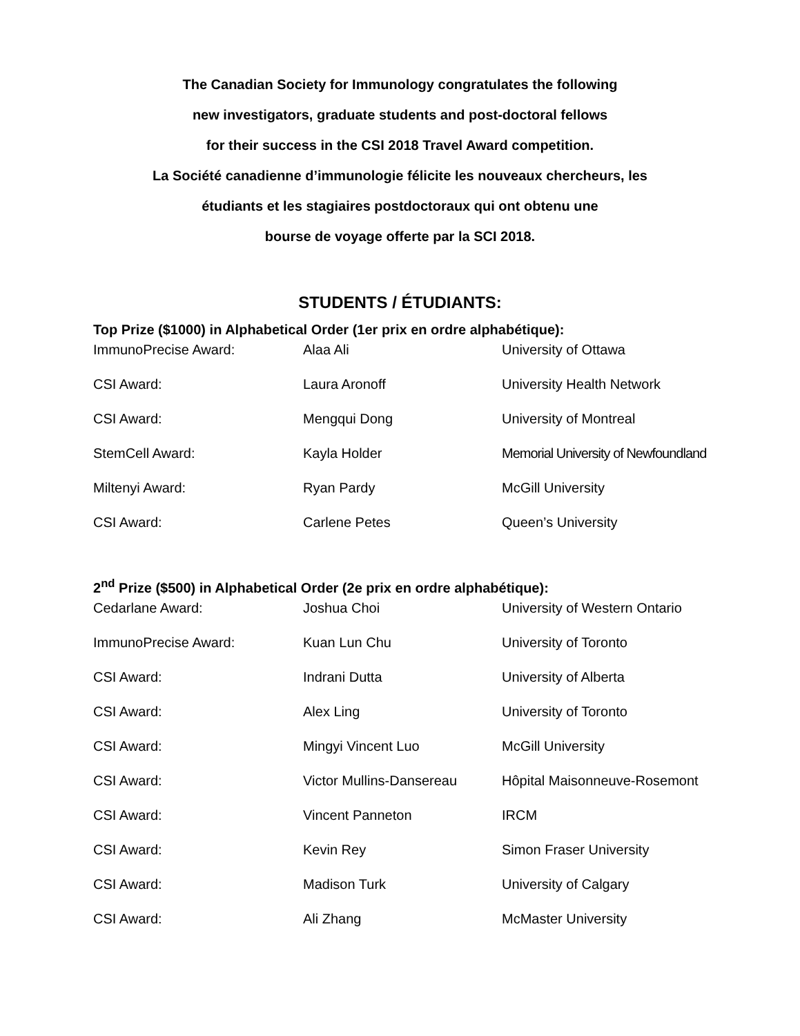The Canadian Society for Immunology congratulates the following
new investigators, graduate students and post-doctoral fellows
for their success in the CSI 2018 Travel Award competition.
La Société canadienne d’immunologie félicite les nouveaux chercheurs, les
étudiants et les stagiaires postdoctoraux qui ont obtenu une
bourse de voyage offerte par la SCI 2018.
STUDENTS / ÉTUDIANTS:
Top Prize ($1000) in Alphabetical Order (1er prix en ordre alphabétique):
| ImmunoPrecise Award: | Alaa Ali | University of Ottawa |
| CSI Award: | Laura Aronoff | University Health Network |
| CSI Award: | Mengqui Dong | University of Montreal |
| StemCell Award: | Kayla Holder | Memorial University of Newfoundland |
| Miltenyi Award: | Ryan Pardy | McGill University |
| CSI Award: | Carlene Petes | Queen’s University |
2<sup>nd</sup> Prize ($500) in Alphabetical Order (2e prix en ordre alphabétique):
| Cedarlane Award: | Joshua Choi | University of Western Ontario |
| ImmunoPrecise Award: | Kuan Lun Chu | University of Toronto |
| CSI Award: | Indrani Dutta | University of Alberta |
| CSI Award: | Alex Ling | University of Toronto |
| CSI Award: | Mingyi Vincent Luo | McGill University |
| CSI Award: | Victor Mullins-Dansereau | Hôpital Maisonneuve-Rosemont |
| CSI Award: | Vincent Panneton | IRCM |
| CSI Award: | Kevin Rey | Simon Fraser University |
| CSI Award: | Madison Turk | University of Calgary |
| CSI Award: | Ali Zhang | McMaster University |